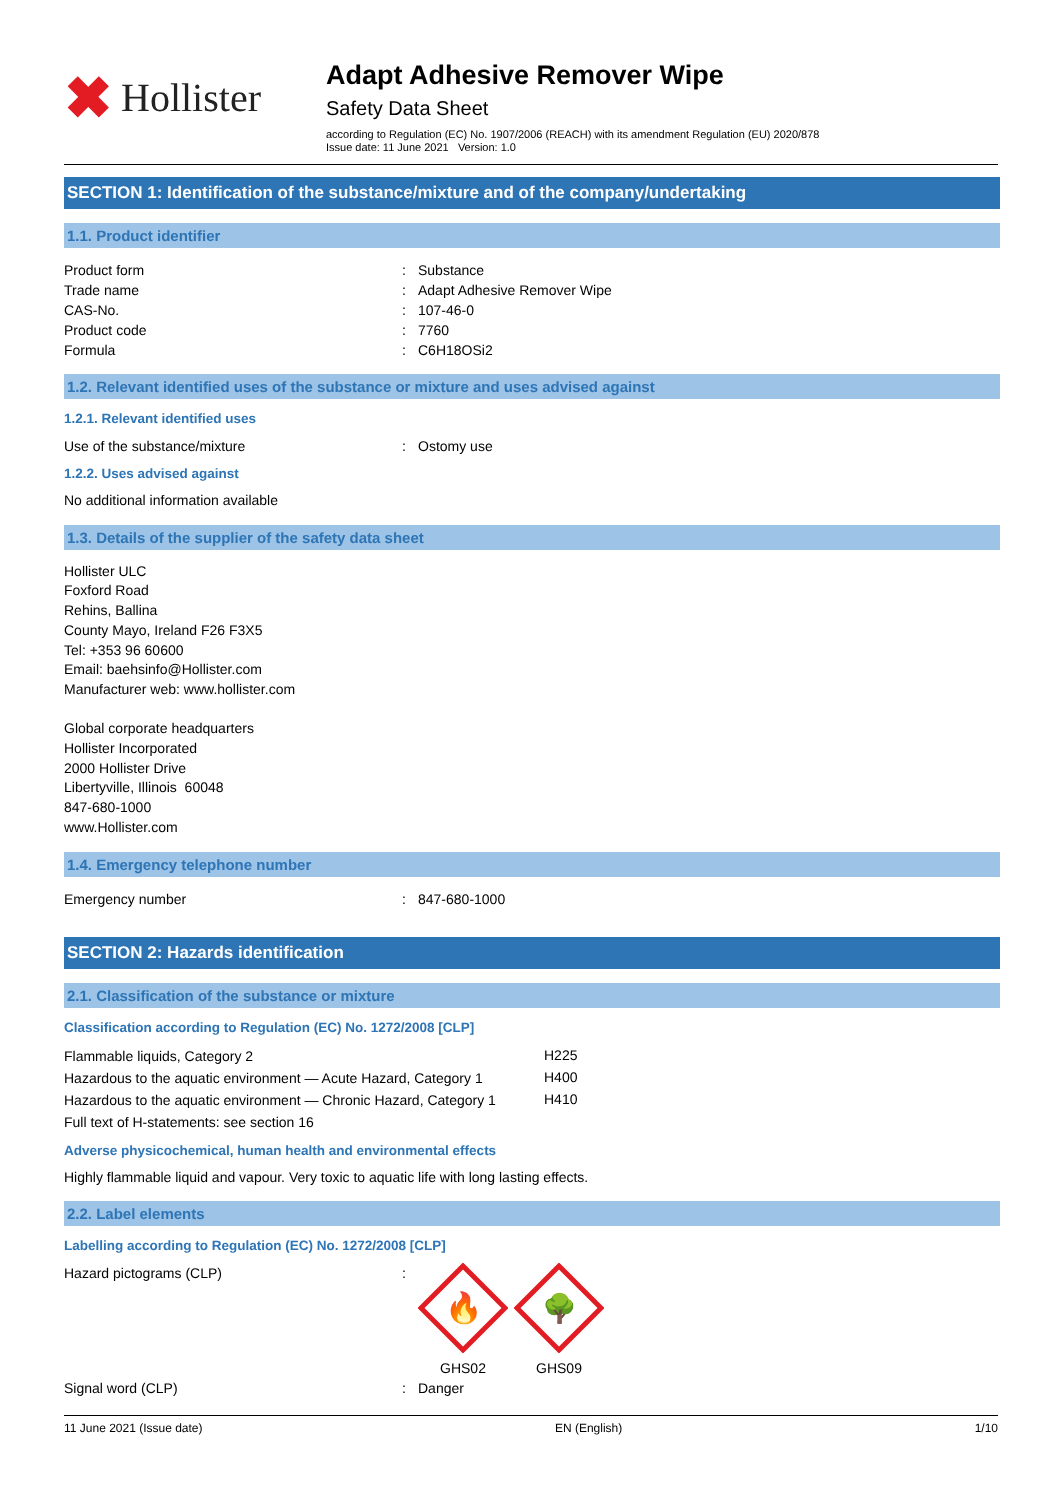✖ Hollister
Adapt Adhesive Remover Wipe
Safety Data Sheet
according to Regulation (EC) No. 1907/2006 (REACH) with its amendment Regulation (EU) 2020/878
Issue date: 11 June 2021 Version: 1.0
SECTION 1: Identification of the substance/mixture and of the company/undertaking
1.1. Product identifier
| Product form | : | Substance |
| Trade name | : | Adapt Adhesive Remover Wipe |
| CAS-No. | : | 107-46-0 |
| Product code | : | 7760 |
| Formula | : | C6H18OSi2 |
1.2. Relevant identified uses of the substance or mixture and uses advised against
1.2.1. Relevant identified uses
| Use of the substance/mixture | : | Ostomy use |
1.2.2. Uses advised against
No additional information available
1.3. Details of the supplier of the safety data sheet
Hollister ULC
Foxford Road
Rehins, Ballina
County Mayo, Ireland F26 F3X5
Tel: +353 96 60600
Email: baehsinfo@Hollister.com
Manufacturer web: www.hollister.com
Global corporate headquarters
Hollister Incorporated
2000 Hollister Drive
Libertyville, Illinois 60048
847-680-1000
www.Hollister.com
1.4. Emergency telephone number
| Emergency number | : | 847-680-1000 |
SECTION 2: Hazards identification
2.1. Classification of the substance or mixture
Classification according to Regulation (EC) No. 1272/2008 [CLP]
| Flammable liquids, Category 2 | H225 |
| Hazardous to the aquatic environment — Acute Hazard, Category 1 | H400 |
| Hazardous to the aquatic environment — Chronic Hazard, Category 1 | H410 |
| Full text of H-statements: see section 16 | |
Adverse physicochemical, human health and environmental effects
Highly flammable liquid and vapour. Very toxic to aquatic life with long lasting effects.
2.2. Label elements
Labelling according to Regulation (EC) No. 1272/2008 [CLP]
| Hazard pictograms (CLP) | : | 🔥 GHS02 🌳 GHS09 |
| Signal word (CLP) | : | Danger |
11 June 2021 (Issue date) EN (English) 1/10